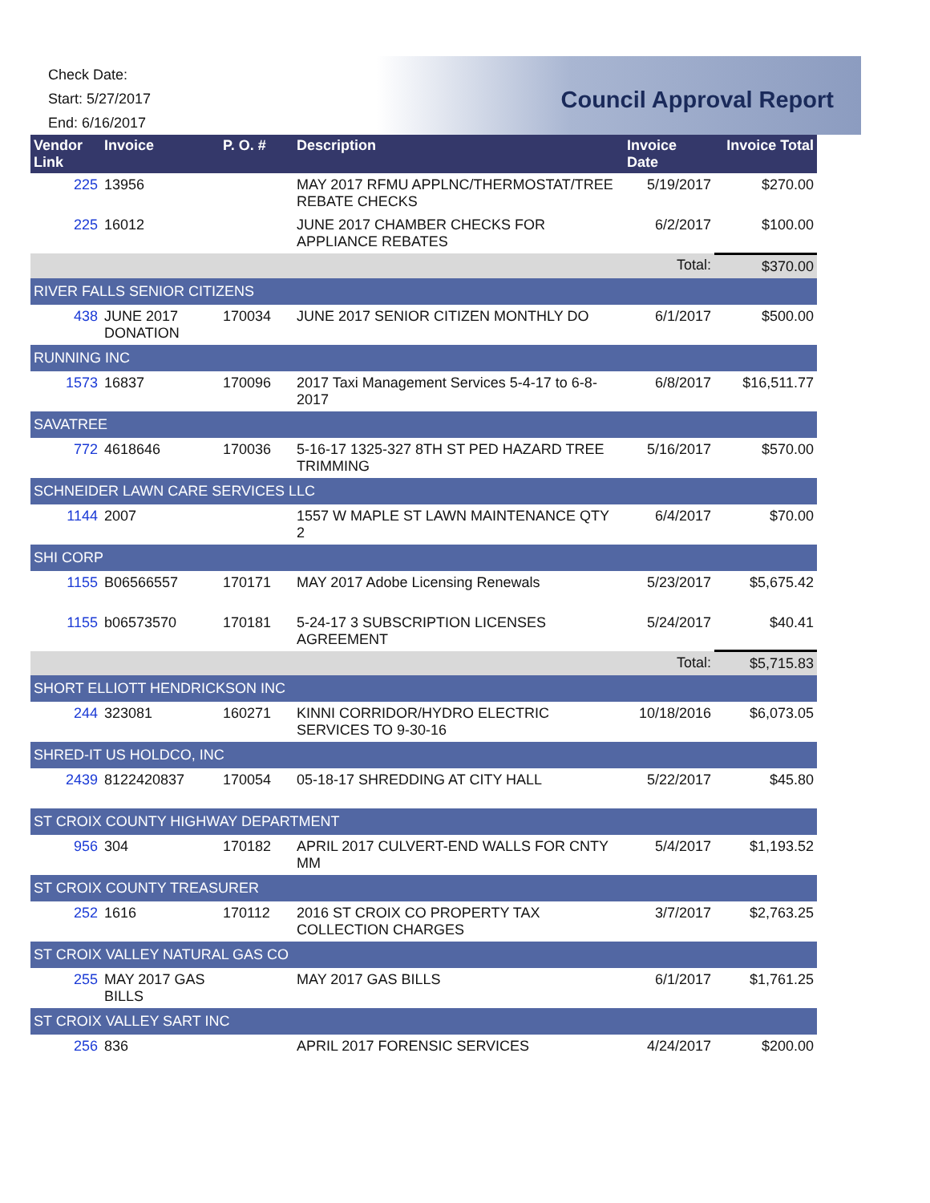Check Date:
Start: 5/27/2017
End: 6/16/2017
Council Approval Report
| Vendor Link | Invoice | P. O. # | Description | Invoice Date | Invoice Total |
| --- | --- | --- | --- | --- | --- |
| 225 | 13956 | | MAY 2017 RFMU APPLNC/THERMOSTAT/TREE REBATE CHECKS | 5/19/2017 | $270.00 |
| 225 | 16012 | | JUNE 2017 CHAMBER CHECKS FOR APPLIANCE REBATES | 6/2/2017 | $100.00 |
| | | | | Total: | $370.00 |
| RIVER FALLS SENIOR CITIZENS | | | | | |
| 438 | JUNE 2017 DONATION | 170034 | JUNE 2017 SENIOR CITIZEN MONTHLY DO | 6/1/2017 | $500.00 |
| RUNNING INC | | | | | |
| 1573 | 16837 | 170096 | 2017 Taxi Management Services 5-4-17 to 6-8-2017 | 6/8/2017 | $16,511.77 |
| SAVATREE | | | | | |
| 772 | 4618646 | 170036 | 5-16-17 1325-327 8TH ST PED HAZARD TREE TRIMMING | 5/16/2017 | $570.00 |
| SCHNEIDER LAWN CARE SERVICES LLC | | | | | |
| 1144 | 2007 | | 1557 W MAPLE ST LAWN MAINTENANCE QTY 2 | 6/4/2017 | $70.00 |
| SHI CORP | | | | | |
| 1155 | B06566557 | 170171 | MAY 2017 Adobe Licensing Renewals | 5/23/2017 | $5,675.42 |
| 1155 | b06573570 | 170181 | 5-24-17 3 SUBSCRIPTION LICENSES AGREEMENT | 5/24/2017 | $40.41 |
| | | | | Total: | $5,715.83 |
| SHORT ELLIOTT HENDRICKSON INC | | | | | |
| 244 | 323081 | 160271 | KINNI CORRIDOR/HYDRO ELECTRIC SERVICES TO 9-30-16 | 10/18/2016 | $6,073.05 |
| SHRED-IT US HOLDCO, INC | | | | | |
| 2439 | 8122420837 | 170054 | 05-18-17 SHREDDING AT CITY HALL | 5/22/2017 | $45.80 |
| ST CROIX COUNTY HIGHWAY DEPARTMENT | | | | | |
| 956 | 304 | 170182 | APRIL 2017 CULVERT-END WALLS FOR CNTY MM | 5/4/2017 | $1,193.52 |
| ST CROIX COUNTY TREASURER | | | | | |
| 252 | 1616 | 170112 | 2016 ST CROIX CO PROPERTY TAX COLLECTION CHARGES | 3/7/2017 | $2,763.25 |
| ST CROIX VALLEY NATURAL GAS CO | | | | | |
| 255 | MAY 2017 GAS BILLS | | MAY 2017 GAS BILLS | 6/1/2017 | $1,761.25 |
| ST CROIX VALLEY SART INC | | | | | |
| 256 | 836 | | APRIL 2017 FORENSIC SERVICES | 4/24/2017 | $200.00 |